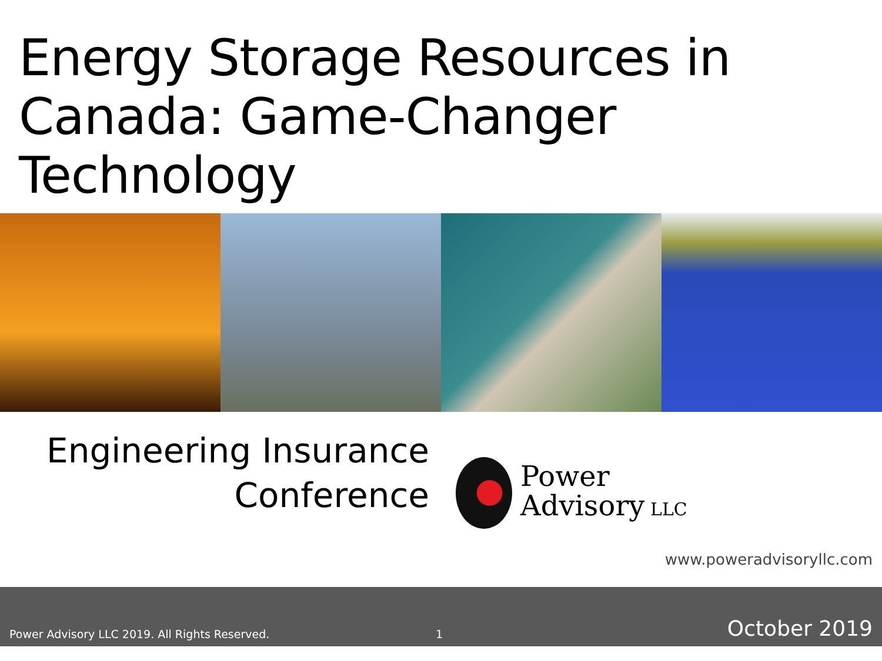Energy Storage Resources in Canada: Game-Changer Technology
Engineering Insurance
Conference
Power
Advisory LLC
www.poweradvisoryllc.com
Power Advisory LLC 2019. All Rights Reserved. 1 October 2019